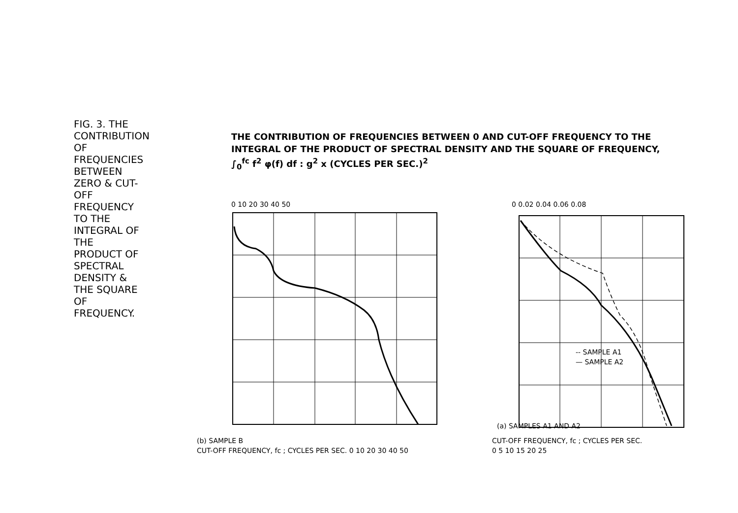FIG. 3. THE CONTRIBUTION OF FREQUENCIES BETWEEN ZERO & CUT-OFF FREQUENCY TO THE INTEGRAL OF THE PRODUCT OF SPECTRAL DENSITY & THE SQUARE OF FREQUENCY.
THE CONTRIBUTION OF FREQUENCIES BETWEEN 0 AND CUT-OFF FREQUENCY TO THE INTEGRAL OF THE PRODUCT OF SPECTRAL DENSITY AND THE SQUARE OF FREQUENCY, ∫<sub>0</sub><sup>fc</sup> f<sup>2</sup> φ(f) df : g<sup>2</sup> x (CYCLES PER SEC.)<sup>2</sup>
0 0.02 0.04 0.06 0.08
(a) SAMPLES A1 AND A2
-- SAMPLE A1
— SAMPLE A2
CUT-OFF FREQUENCY, fc ; CYCLES PER SEC.
0 5 10 15 20 25
0 10 20 30 40 50
(b) SAMPLE B
CUT-OFF FREQUENCY, fc ; CYCLES PER SEC. 0 10 20 30 40 50